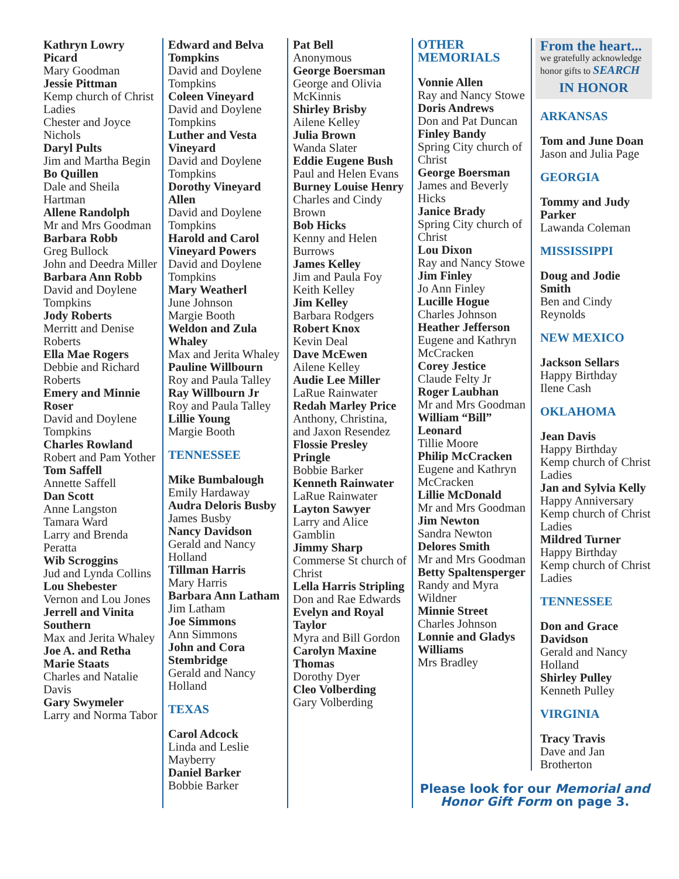Kathryn Lowry Picard
Mary Goodman
Jessie Pittman
Kemp church of Christ Ladies
Chester and Joyce Nichols
Daryl Pults
Jim and Martha Begin
Bo Quillen
Dale and Sheila Hartman
Allene Randolph
Mr and Mrs Goodman
Barbara Robb
Greg Bullock
John and Deedra Miller
Barbara Ann Robb
David and Doylene Tompkins
Jody Roberts
Merritt and Denise Roberts
Ella Mae Rogers
Debbie and Richard Roberts
Emery and Minnie Roser
David and Doylene Tompkins
Charles Rowland
Robert and Pam Yother
Tom Saffell
Annette Saffell
Dan Scott
Anne Langston
Tamara Ward
Larry and Brenda Peratta
Wib Scroggins
Jud and Lynda Collins
Lou Shebester
Vernon and Lou Jones
Jerrell and Vinita Southern
Max and Jerita Whaley
Joe A. and Retha Marie Staats
Charles and Natalie Davis
Gary Swymeler
Larry and Norma Tabor
Edward and Belva Tompkins
David and Doylene Tompkins
Coleen Vineyard
David and Doylene Tompkins
Luther and Vesta Vineyard
David and Doylene Tompkins
Dorothy Vineyard Allen
David and Doylene Tompkins
Harold and Carol Vineyard Powers
David and Doylene Tompkins
Mary Weatherl
June Johnson
Margie Booth
Weldon and Zula Whaley
Max and Jerita Whaley
Pauline Willbourn
Roy and Paula Talley
Ray Willbourn Jr
Roy and Paula Talley
Lillie Young
Margie Booth
TENNESSEE
Mike Bumbalough
Emily Hardaway
Audra Deloris Busby
James Busby
Nancy Davidson
Gerald and Nancy Holland
Tillman Harris
Mary Harris
Barbara Ann Latham
Jim Latham
Joe Simmons
Ann Simmons
John and Cora Stembridge
Gerald and Nancy Holland
TEXAS
Carol Adcock
Linda and Leslie Mayberry
Daniel Barker
Bobbie Barker
Pat Bell
Anonymous
George Boersman
George and Olivia McKinnis
Shirley Brisby
Ailene Kelley
Julia Brown
Wanda Slater
Eddie Eugene Bush
Paul and Helen Evans
Burney Louise Henry
Charles and Cindy Brown
Bob Hicks
Kenny and Helen Burrows
James Kelley
Jim and Paula Foy
Keith Kelley
Jim Kelley
Barbara Rodgers
Robert Knox
Kevin Deal
Dave McEwen
Ailene Kelley
Audie Lee Miller
LaRue Rainwater
Redah Marley Price
Anthony, Christina, and Jaxon Resendez
Flossie Presley Pringle
Bobbie Barker
Kenneth Rainwater
LaRue Rainwater
Layton Sawyer
Larry and Alice Gamblin
Jimmy Sharp
Commerse St church of Christ
Lella Harris Stripling
Don and Rae Edwards
Evelyn and Royal Taylor
Myra and Bill Gordon
Carolyn Maxine Thomas
Dorothy Dyer
Cleo Volberding
Gary Volberding
OTHER MEMORIALS
Vonnie Allen
Ray and Nancy Stowe
Doris Andrews
Don and Pat Duncan
Finley Bandy
Spring City church of Christ
George Boersman
James and Beverly Hicks
Janice Brady
Spring City church of Christ
Lou Dixon
Ray and Nancy Stowe
Jim Finley
Jo Ann Finley
Lucille Hogue
Charles Johnson
Heather Jefferson
Eugene and Kathryn McCracken
Corey Jestice
Claude Felty Jr
Roger Laubhan
Mr and Mrs Goodman
William “Bill” Leonard
Tillie Moore
Philip McCracken
Eugene and Kathryn McCracken
Lillie McDonald
Mr and Mrs Goodman
Jim Newton
Sandra Newton
Delores Smith
Mr and Mrs Goodman
Betty Spaltensperger
Randy and Myra Wildner
Minnie Street
Charles Johnson
Lonnie and Gladys Williams
Mrs Bradley
From the heart...
we gratefully acknowledge honor gifts to SEARCH
IN HONOR
ARKANSAS
Tom and June Doan
Jason and Julia Page
GEORGIA
Tommy and Judy Parker
Lawanda Coleman
MISSISSIPPI
Doug and Jodie Smith
Ben and Cindy Reynolds
NEW MEXICO
Jackson Sellars
Happy Birthday
Ilene Cash
OKLAHOMA
Jean Davis
Happy Birthday
Kemp church of Christ Ladies
Jan and Sylvia Kelly
Happy Anniversary
Kemp church of Christ Ladies
Mildred Turner
Happy Birthday
Kemp church of Christ Ladies
TENNESSEE
Don and Grace Davidson
Gerald and Nancy Holland
Shirley Pulley
Kenneth Pulley
VIRGINIA
Tracy Travis
Dave and Jan Brotherton
Please look for our Memorial and Honor Gift Form on page 3.